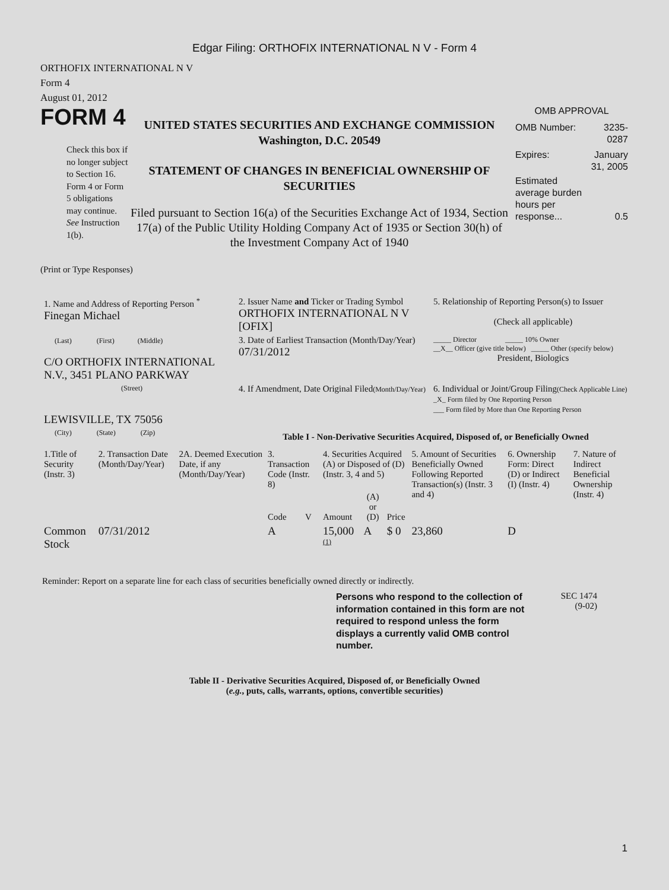Edgar Filing: ORTHOFIX INTERNATIONAL N V - Form 4
ORTHOFIX INTERNATIONAL N V
Form 4
August 01, 2012
FORM 4
Check this box if no longer subject to Section 16. Form 4 or Form 5 obligations may continue. See Instruction 1(b).
UNITED STATES SECURITIES AND EXCHANGE COMMISSION
Washington, D.C. 20549
STATEMENT OF CHANGES IN BENEFICIAL OWNERSHIP OF SECURITIES
Filed pursuant to Section 16(a) of the Securities Exchange Act of 1934, Section 17(a) of the Public Utility Holding Company Act of 1935 or Section 30(h) of the Investment Company Act of 1940
OMB APPROVAL
| OMB Number: | 3235-0287 |
| Expires: | January 31, 2005 |
| Estimated average burden hours per response... | 0.5 |
(Print or Type Responses)
| 1. Name and Address of Reporting Person <sup>*</sup> Finegan Michael | 2. Issuer Name and Ticker or Trading Symbol ORTHOFIX INTERNATIONAL N V [OFIX] | 5. Relationship of Reporting Person(s) to Issuer (Check all applicable) |
| (Last) (First) (Middle) C/O ORTHOFIX INTERNATIONAL N.V., 3451 PLANO PARKWAY | 3. Date of Earliest Transaction (Month/Day/Year) 07/31/2012 | _____ Director _____ 10% Owner __X__ Officer (give title below) _____ Other (specify below) President, Biologics |
| (Street) LEWISVILLE, TX 75056 | 4. If Amendment, Date Original Filed (Month/Day/Year) | 6. Individual or Joint/Group Filing (Check Applicable Line) _X_ Form filed by One Reporting Person ___ Form filed by More than One Reporting Person |
| (City) (State) (Zip) | Table I - Non-Derivative Securities Acquired, Disposed of, or Beneficially Owned | |
| 1.Title of Security (Instr. 3) | 2. Transaction Date (Month/Day/Year) | 2A. Deemed Execution Date, if any (Month/Day/Year) | 3. Transaction Code (Instr. 8) | | 4. Securities Acquired (A) or Disposed of (D) (Instr. 3, 4 and 5) | | | 5. Amount of Securities Beneficially Owned Following Reported Transaction(s) (Instr. 3 and 4) | 6. Ownership Form: Direct (D) or Indirect (I) (Instr. 4) | 7. Nature of Indirect Beneficial Ownership (Instr. 4) |
| | | | Code | V | Amount | (A) or (D) | Price | | | |
| Common Stock | 07/31/2012 | | A | | 15,000 <sup>(1)</sup> | A | $ 0 | 23,860 | D | |
Reminder: Report on a separate line for each class of securities beneficially owned directly or indirectly.
Persons who respond to the collection of information contained in this form are not required to respond unless the form displays a currently valid OMB control number.
SEC 1474
(9-02)
Table II - Derivative Securities Acquired, Disposed of, or Beneficially Owned
(e.g., puts, calls, warrants, options, convertible securities)
1